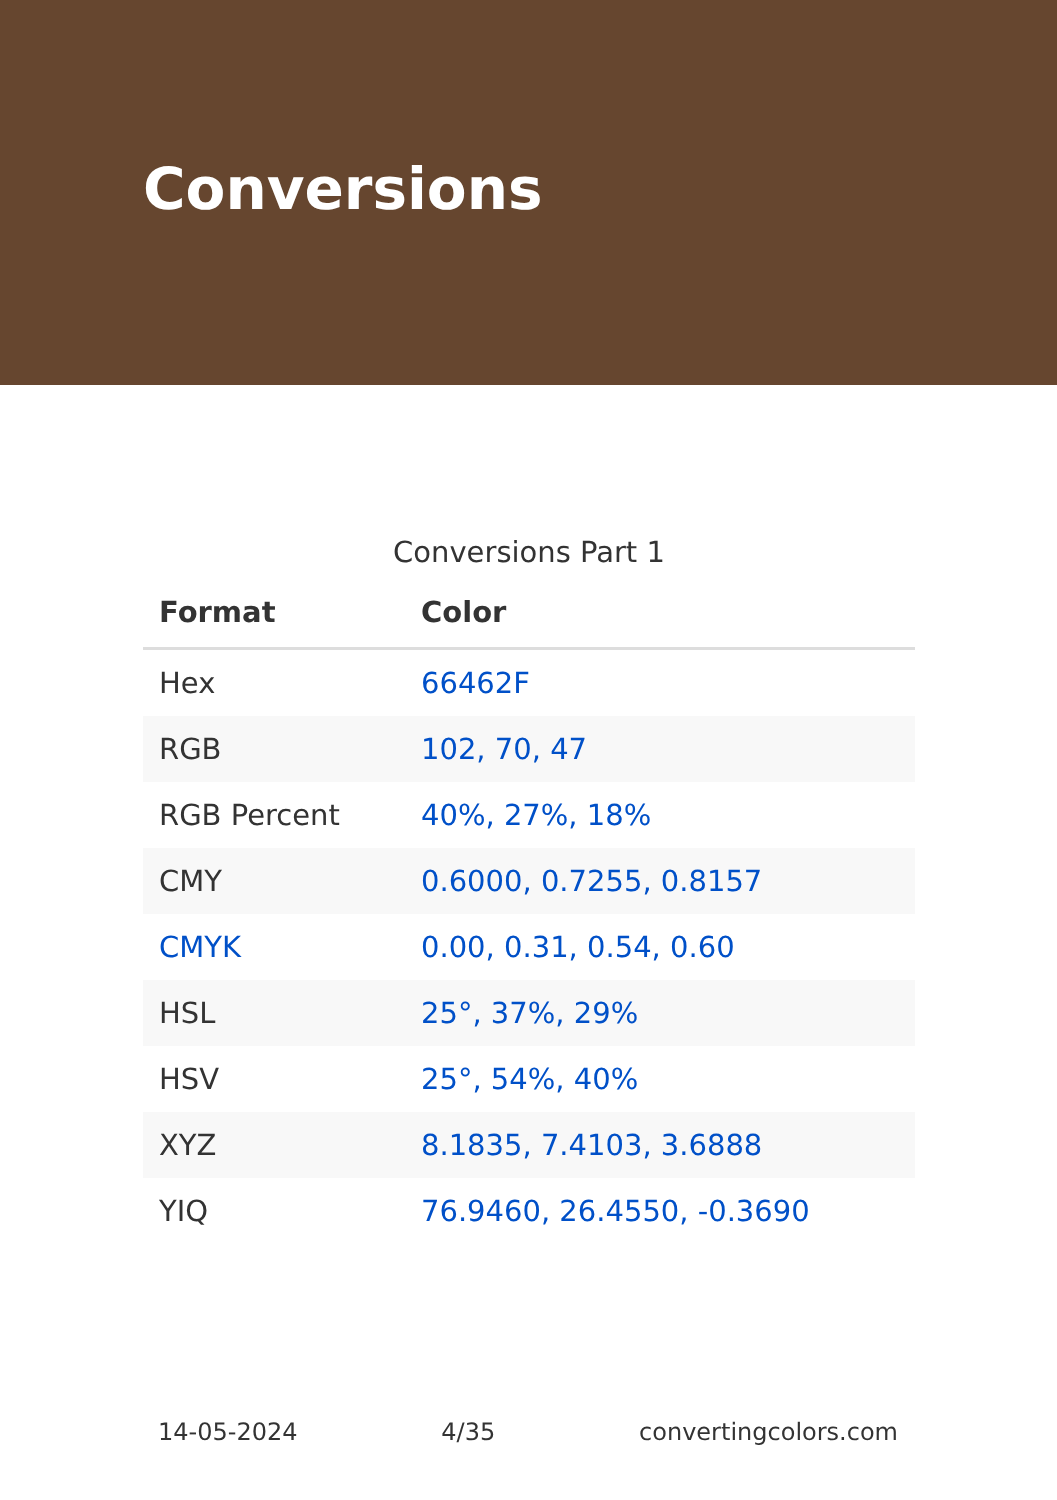Conversions
Conversions Part 1
| Format | Color |
| --- | --- |
| Hex | 66462F |
| RGB | 102, 70, 47 |
| RGB Percent | 40%, 27%, 18% |
| CMY | 0.6000, 0.7255, 0.8157 |
| CMYK | 0.00, 0.31, 0.54, 0.60 |
| HSL | 25°, 37%, 29% |
| HSV | 25°, 54%, 40% |
| XYZ | 8.1835, 7.4103, 3.6888 |
| YIQ | 76.9460, 26.4550, -0.3690 |
14-05-2024 4/35 convertingcolors.com